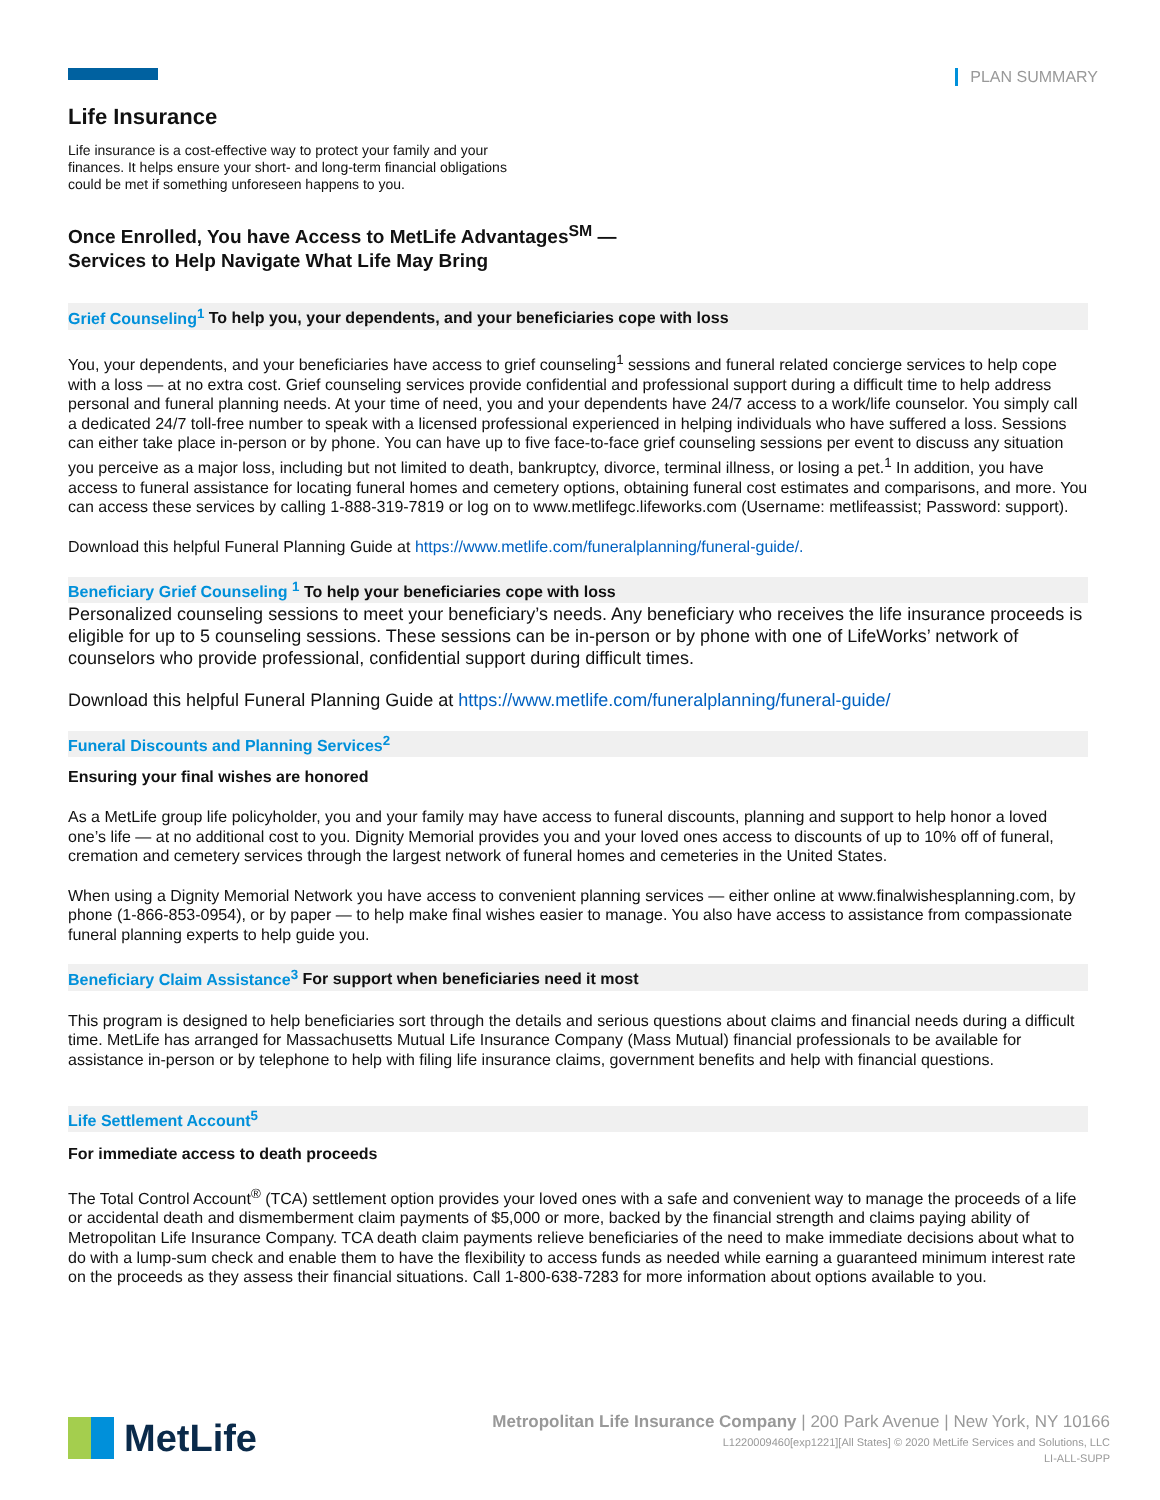PLAN SUMMARY
Life Insurance
Life insurance is a cost-effective way to protect your family and your finances. It helps ensure your short- and long-term financial obligations could be met if something unforeseen happens to you.
Once Enrolled, You have Access to MetLife Advantages<sup>SM</sup> —
Services to Help Navigate What Life May Bring
Grief Counseling<sup>1</sup> To help you, your dependents, and your beneficiaries cope with loss
You, your dependents, and your beneficiaries have access to grief counseling<sup>1</sup> sessions and funeral related concierge services to help cope with a loss — at no extra cost. Grief counseling services provide confidential and professional support during a difficult time to help address personal and funeral planning needs. At your time of need, you and your dependents have 24/7 access to a work/life counselor. You simply call a dedicated 24/7 toll-free number to speak with a licensed professional experienced in helping individuals who have suffered a loss. Sessions can either take place in-person or by phone. You can have up to five face-to-face grief counseling sessions per event to discuss any situation you perceive as a major loss, including but not limited to death, bankruptcy, divorce, terminal illness, or losing a pet.<sup>1</sup> In addition, you have access to funeral assistance for locating funeral homes and cemetery options, obtaining funeral cost estimates and comparisons, and more. You can access these services by calling 1-888-319-7819 or log on to www.metlifegc.lifeworks.com (Username: metlifeassist; Password: support).
Download this helpful Funeral Planning Guide at https://www.metlife.com/funeralplanning/funeral-guide/.
Beneficiary Grief Counseling <sup>1</sup> To help your beneficiaries cope with loss
Personalized counseling sessions to meet your beneficiary’s needs. Any beneficiary who receives the life insurance proceeds is eligible for up to 5 counseling sessions. These sessions can be in-person or by phone with one of LifeWorks’ network of counselors who provide professional, confidential support during difficult times.
Download this helpful Funeral Planning Guide at https://www.metlife.com/funeralplanning/funeral-guide/
Funeral Discounts and Planning Services<sup>2</sup>
Ensuring your final wishes are honored
As a MetLife group life policyholder, you and your family may have access to funeral discounts, planning and support to help honor a loved one’s life — at no additional cost to you. Dignity Memorial provides you and your loved ones access to discounts of up to 10% off of funeral, cremation and cemetery services through the largest network of funeral homes and cemeteries in the United States.
When using a Dignity Memorial Network you have access to convenient planning services — either online at www.finalwishesplanning.com, by phone (1-866-853-0954), or by paper — to help make final wishes easier to manage. You also have access to assistance from compassionate funeral planning experts to help guide you.
Beneficiary Claim Assistance<sup>3</sup> For support when beneficiaries need it most
This program is designed to help beneficiaries sort through the details and serious questions about claims and financial needs during a difficult time. MetLife has arranged for Massachusetts Mutual Life Insurance Company (Mass Mutual) financial professionals to be available for assistance in-person or by telephone to help with filing life insurance claims, government benefits and help with financial questions.
Life Settlement Account<sup>5</sup>
For immediate access to death proceeds
The Total Control Account<sup>®</sup> (TCA) settlement option provides your loved ones with a safe and convenient way to manage the proceeds of a life or accidental death and dismemberment claim payments of $5,000 or more, backed by the financial strength and claims paying ability of Metropolitan Life Insurance Company. TCA death claim payments relieve beneficiaries of the need to make immediate decisions about what to do with a lump-sum check and enable them to have the flexibility to access funds as needed while earning a guaranteed minimum interest rate on the proceeds as they assess their financial situations. Call 1-800-638-7283 for more information about options available to you.
MetLife
Metropolitan Life Insurance Company | 200 Park Avenue | New York, NY 10166
L1220009460[exp1221][All States] © 2020 MetLife Services and Solutions, LLC
LI-ALL-SUPP